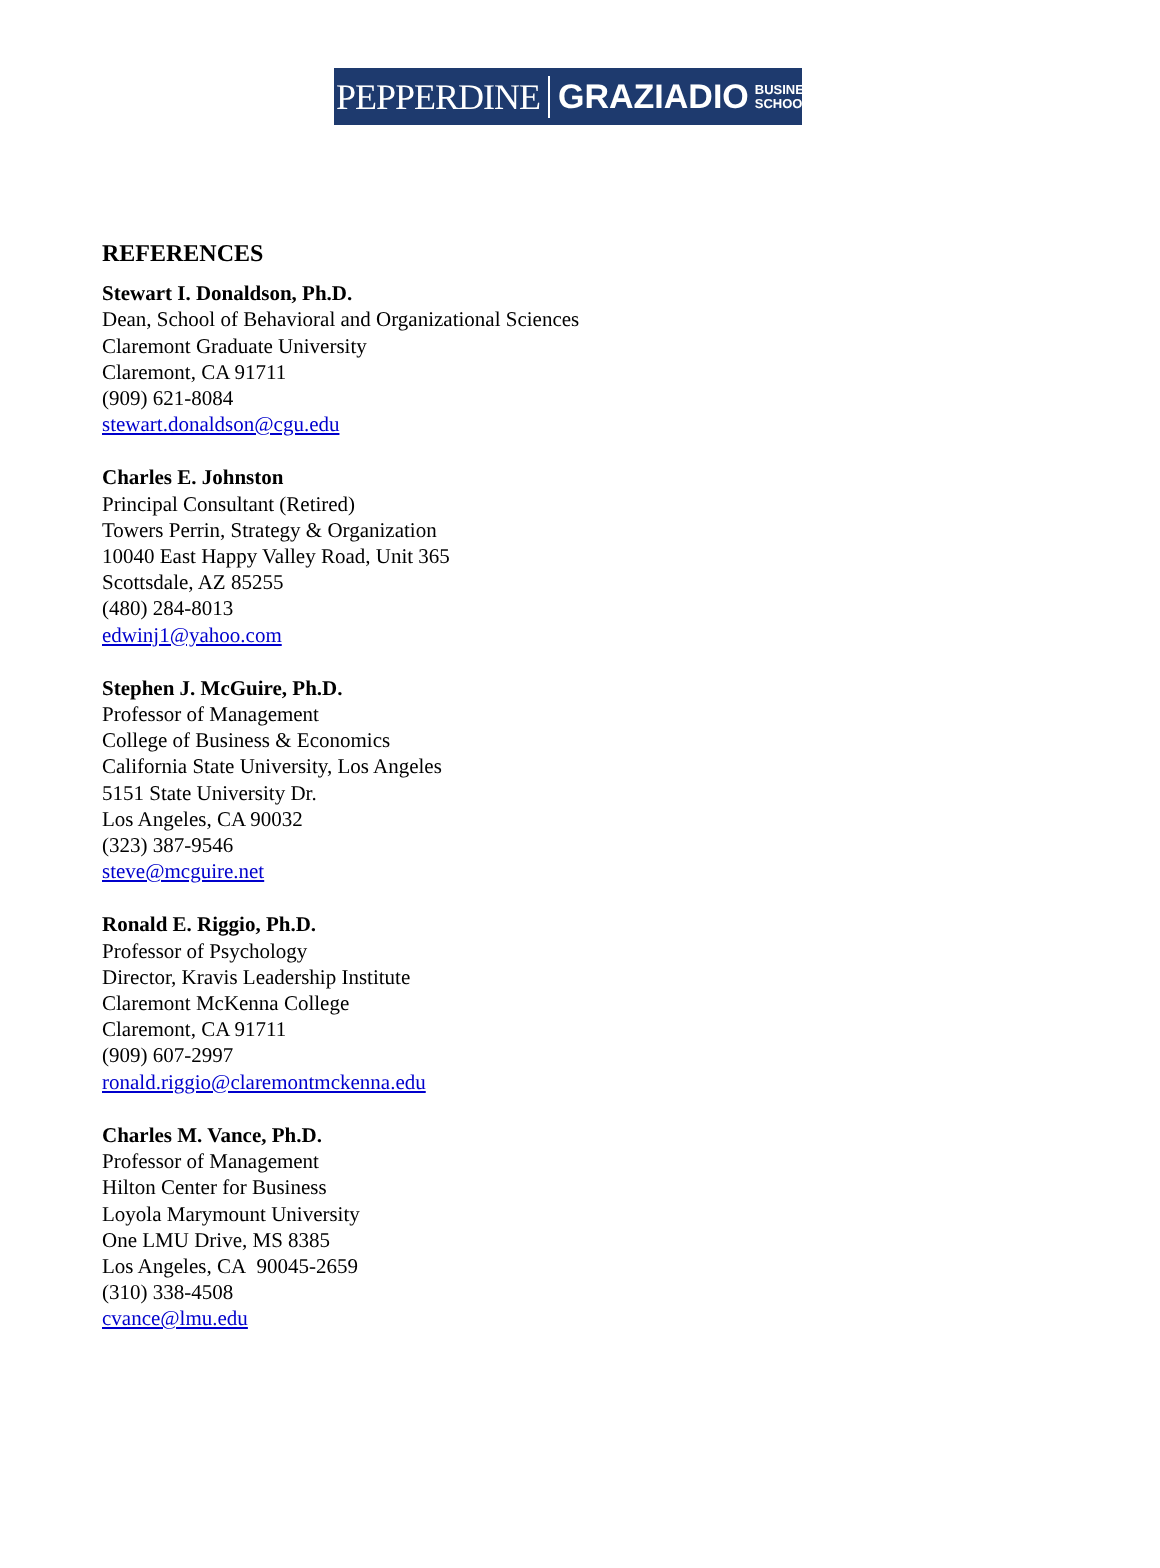PEPPERDINE GRAZIADIO BUSINESS
SCHOOL
REFERENCES
Stewart I. Donaldson, Ph.D.
Dean, School of Behavioral and Organizational Sciences
Claremont Graduate University
Claremont, CA 91711
(909) 621-8084
stewart.donaldson@cgu.edu
Charles E. Johnston
Principal Consultant (Retired)
Towers Perrin, Strategy & Organization
10040 East Happy Valley Road, Unit 365
Scottsdale, AZ 85255
(480) 284-8013
edwinj1@yahoo.com
Stephen J. McGuire, Ph.D.
Professor of Management
College of Business & Economics
California State University, Los Angeles
5151 State University Dr.
Los Angeles, CA 90032
(323) 387-9546
steve@mcguire.net
Ronald E. Riggio, Ph.D.
Professor of Psychology
Director, Kravis Leadership Institute
Claremont McKenna College
Claremont, CA 91711
(909) 607-2997
ronald.riggio@claremontmckenna.edu
Charles M. Vance, Ph.D.
Professor of Management
Hilton Center for Business
Loyola Marymount University
One LMU Drive, MS 8385
Los Angeles, CA 90045-2659
(310) 338-4508
cvance@lmu.edu